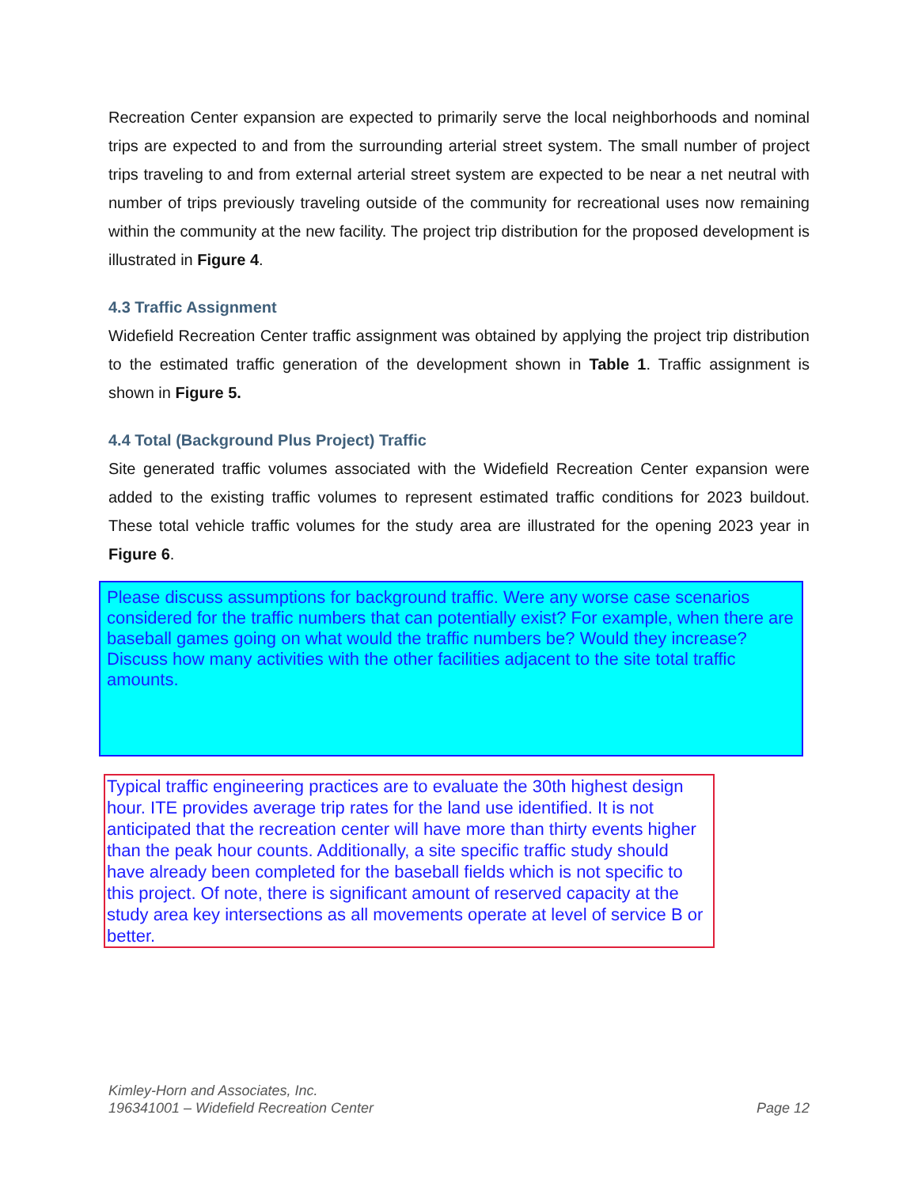Recreation Center expansion are expected to primarily serve the local neighborhoods and nominal trips are expected to and from the surrounding arterial street system. The small number of project trips traveling to and from external arterial street system are expected to be near a net neutral with number of trips previously traveling outside of the community for recreational uses now remaining within the community at the new facility. The project trip distribution for the proposed development is illustrated in Figure 4.
4.3 Traffic Assignment
Widefield Recreation Center traffic assignment was obtained by applying the project trip distribution to the estimated traffic generation of the development shown in Table 1. Traffic assignment is shown in Figure 5.
4.4 Total (Background Plus Project) Traffic
Site generated traffic volumes associated with the Widefield Recreation Center expansion were added to the existing traffic volumes to represent estimated traffic conditions for 2023 buildout. These total vehicle traffic volumes for the study area are illustrated for the opening 2023 year in Figure 6.
Please discuss assumptions for background traffic. Were any worse case scenarios considered for the traffic numbers that can potentially exist? For example, when there are baseball games going on what would the traffic numbers be? Would they increase? Discuss how many activities with the other facilities adjacent to the site total traffic amounts.
Typical traffic engineering practices are to evaluate the 30th highest design hour. ITE provides average trip rates for the land use identified. It is not anticipated that the recreation center will have more than thirty events higher than the peak hour counts. Additionally, a site specific traffic study should have already been completed for the baseball fields which is not specific to this project. Of note, there is significant amount of reserved capacity at the study area key intersections as all movements operate at level of service B or better.
Kimley-Horn and Associates, Inc.
196341001 – Widefield Recreation Center
Page 12